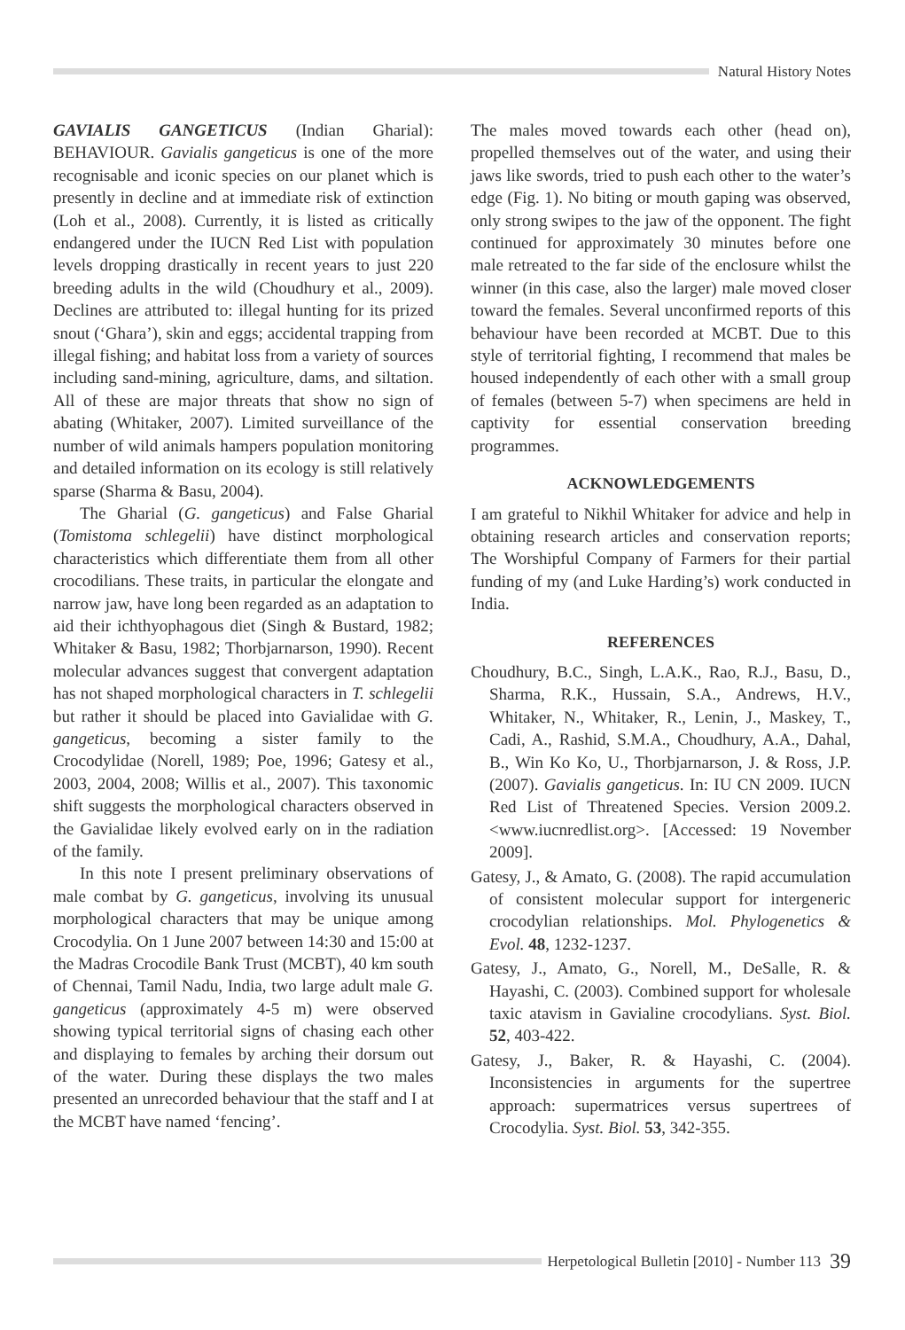Natural History Notes
GAVIALIS GANGETICUS (Indian Gharial): BEHAVIOUR. Gavialis gangeticus is one of the more recognisable and iconic species on our planet which is presently in decline and at immediate risk of extinction (Loh et al., 2008). Currently, it is listed as critically endangered under the IUCN Red List with population levels dropping drastically in recent years to just 220 breeding adults in the wild (Choudhury et al., 2009). Declines are attributed to: illegal hunting for its prized snout (‘Ghara’), skin and eggs; accidental trapping from illegal fishing; and habitat loss from a variety of sources including sand-mining, agriculture, dams, and siltation. All of these are major threats that show no sign of abating (Whitaker, 2007). Limited surveillance of the number of wild animals hampers population monitoring and detailed information on its ecology is still relatively sparse (Sharma & Basu, 2004).
The Gharial (G. gangeticus) and False Gharial (Tomistoma schlegelii) have distinct morphological characteristics which differentiate them from all other crocodilians. These traits, in particular the elongate and narrow jaw, have long been regarded as an adaptation to aid their ichthyophagous diet (Singh & Bustard, 1982; Whitaker & Basu, 1982; Thorbjarnarson, 1990). Recent molecular advances suggest that convergent adaptation has not shaped morphological characters in T. schlegelii but rather it should be placed into Gavialidae with G. gangeticus, becoming a sister family to the Crocodylidae (Norell, 1989; Poe, 1996; Gatesy et al., 2003, 2004, 2008; Willis et al., 2007). This taxonomic shift suggests the morphological characters observed in the Gavialidae likely evolved early on in the radiation of the family.
In this note I present preliminary observations of male combat by G. gangeticus, involving its unusual morphological characters that may be unique among Crocodylia. On 1 June 2007 between 14:30 and 15:00 at the Madras Crocodile Bank Trust (MCBT), 40 km south of Chennai, Tamil Nadu, India, two large adult male G. gangeticus (approximately 4-5 m) were observed showing typical territorial signs of chasing each other and displaying to females by arching their dorsum out of the water. During these displays the two males presented an unrecorded behaviour that the staff and I at the MCBT have named ‘fencing’.
The males moved towards each other (head on), propelled themselves out of the water, and using their jaws like swords, tried to push each other to the water’s edge (Fig. 1). No biting or mouth gaping was observed, only strong swipes to the jaw of the opponent. The fight continued for approximately 30 minutes before one male retreated to the far side of the enclosure whilst the winner (in this case, also the larger) male moved closer toward the females. Several unconfirmed reports of this behaviour have been recorded at MCBT. Due to this style of territorial fighting, I recommend that males be housed independently of each other with a small group of females (between 5-7) when specimens are held in captivity for essential conservation breeding programmes.
ACKNOWLEDGEMENTS
I am grateful to Nikhil Whitaker for advice and help in obtaining research articles and conservation reports; The Worshipful Company of Farmers for their partial funding of my (and Luke Harding’s) work conducted in India.
REFERENCES
Choudhury, B.C., Singh, L.A.K., Rao, R.J., Basu, D., Sharma, R.K., Hussain, S.A., Andrews, H.V., Whitaker, N., Whitaker, R., Lenin, J., Maskey, T., Cadi, A., Rashid, S.M.A., Choudhury, A.A., Dahal, B., Win Ko Ko, U., Thorbjarnarson, J. & Ross, J.P. (2007). Gavialis gangeticus. In: IU CN 2009. IUCN Red List of Threatened Species. Version 2009.2. <www.iucnredlist.org>. [Accessed: 19 November 2009].
Gatesy, J., & Amato, G. (2008). The rapid accumulation of consistent molecular support for intergeneric crocodylian relationships. Mol. Phylogenetics & Evol. 48, 1232-1237.
Gatesy, J., Amato, G., Norell, M., DeSalle, R. & Hayashi, C. (2003). Combined support for wholesale taxic atavism in Gavialine crocodylians. Syst. Biol. 52, 403-422.
Gatesy, J., Baker, R. & Hayashi, C. (2004). Inconsistencies in arguments for the supertree approach: supermatrices versus supertrees of Crocodylia. Syst. Biol. 53, 342-355.
Herpetological Bulletin [2010] - Number 113 39